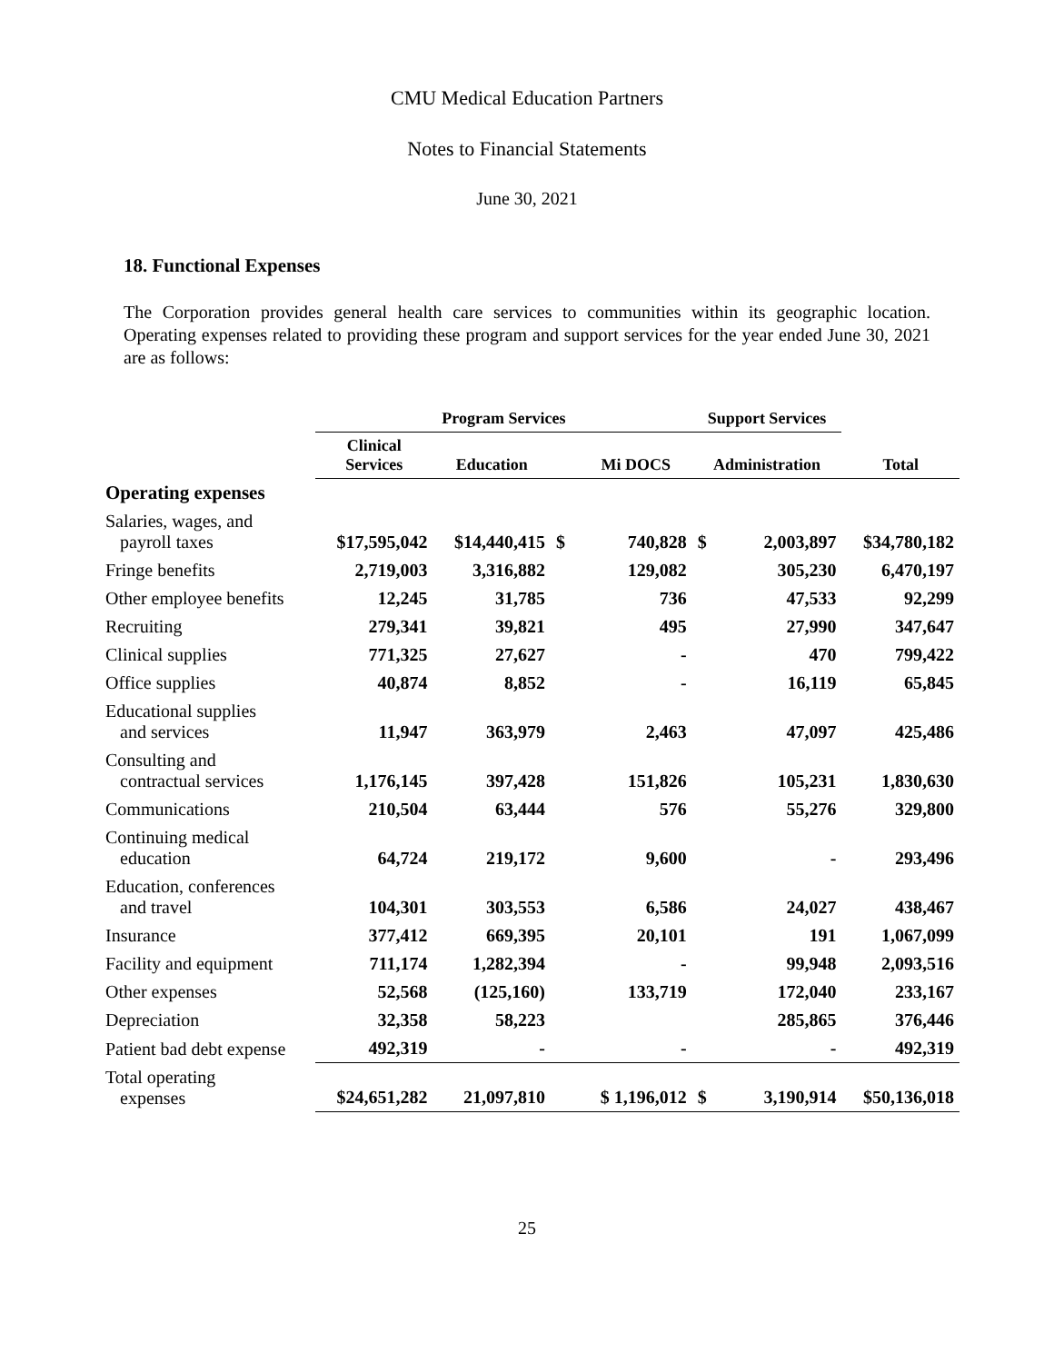CMU Medical Education Partners
Notes to Financial Statements
June 30, 2021
18. Functional Expenses
The Corporation provides general health care services to communities within its geographic location. Operating expenses related to providing these program and support services for the year ended June 30, 2021 are as follows:
| | Program Services | | | | Support Services | | |
| --- | --- | --- | --- | --- | --- | --- | --- |
| | Clinical Services | Education | | Mi DOCS | Administration | | Total |
| Operating expenses | | | | | | | |
| Salaries, wages, and payroll taxes | $17,595,042 | $14,440,415 | $ | 740,828 | $ | 2,003,897 | $34,780,182 |
| Fringe benefits | 2,719,003 | 3,316,882 | | 129,082 | | 305,230 | 6,470,197 |
| Other employee benefits | 12,245 | 31,785 | | 736 | | 47,533 | 92,299 |
| Recruiting | 279,341 | 39,821 | | 495 | | 27,990 | 347,647 |
| Clinical supplies | 771,325 | 27,627 | | - | | 470 | 799,422 |
| Office supplies | 40,874 | 8,852 | | - | | 16,119 | 65,845 |
| Educational supplies and services | 11,947 | 363,979 | | 2,463 | | 47,097 | 425,486 |
| Consulting and contractual services | 1,176,145 | 397,428 | | 151,826 | | 105,231 | 1,830,630 |
| Communications | 210,504 | 63,444 | | 576 | | 55,276 | 329,800 |
| Continuing medical education | 64,724 | 219,172 | | 9,600 | | - | 293,496 |
| Education, conferences and travel | 104,301 | 303,553 | | 6,586 | | 24,027 | 438,467 |
| Insurance | 377,412 | 669,395 | | 20,101 | | 191 | 1,067,099 |
| Facility and equipment | 711,174 | 1,282,394 | | - | | 99,948 | 2,093,516 |
| Other expenses | 52,568 | (125,160) | | 133,719 | | 172,040 | 233,167 |
| Depreciation | 32,358 | 58,223 | | | | 285,865 | 376,446 |
| Patient bad debt expense | 492,319 | - | | - | | - | 492,319 |
| Total operating expenses | $24,651,282 | 21,097,810 | | $ 1,196,012 | $ | 3,190,914 | $50,136,018 |
25